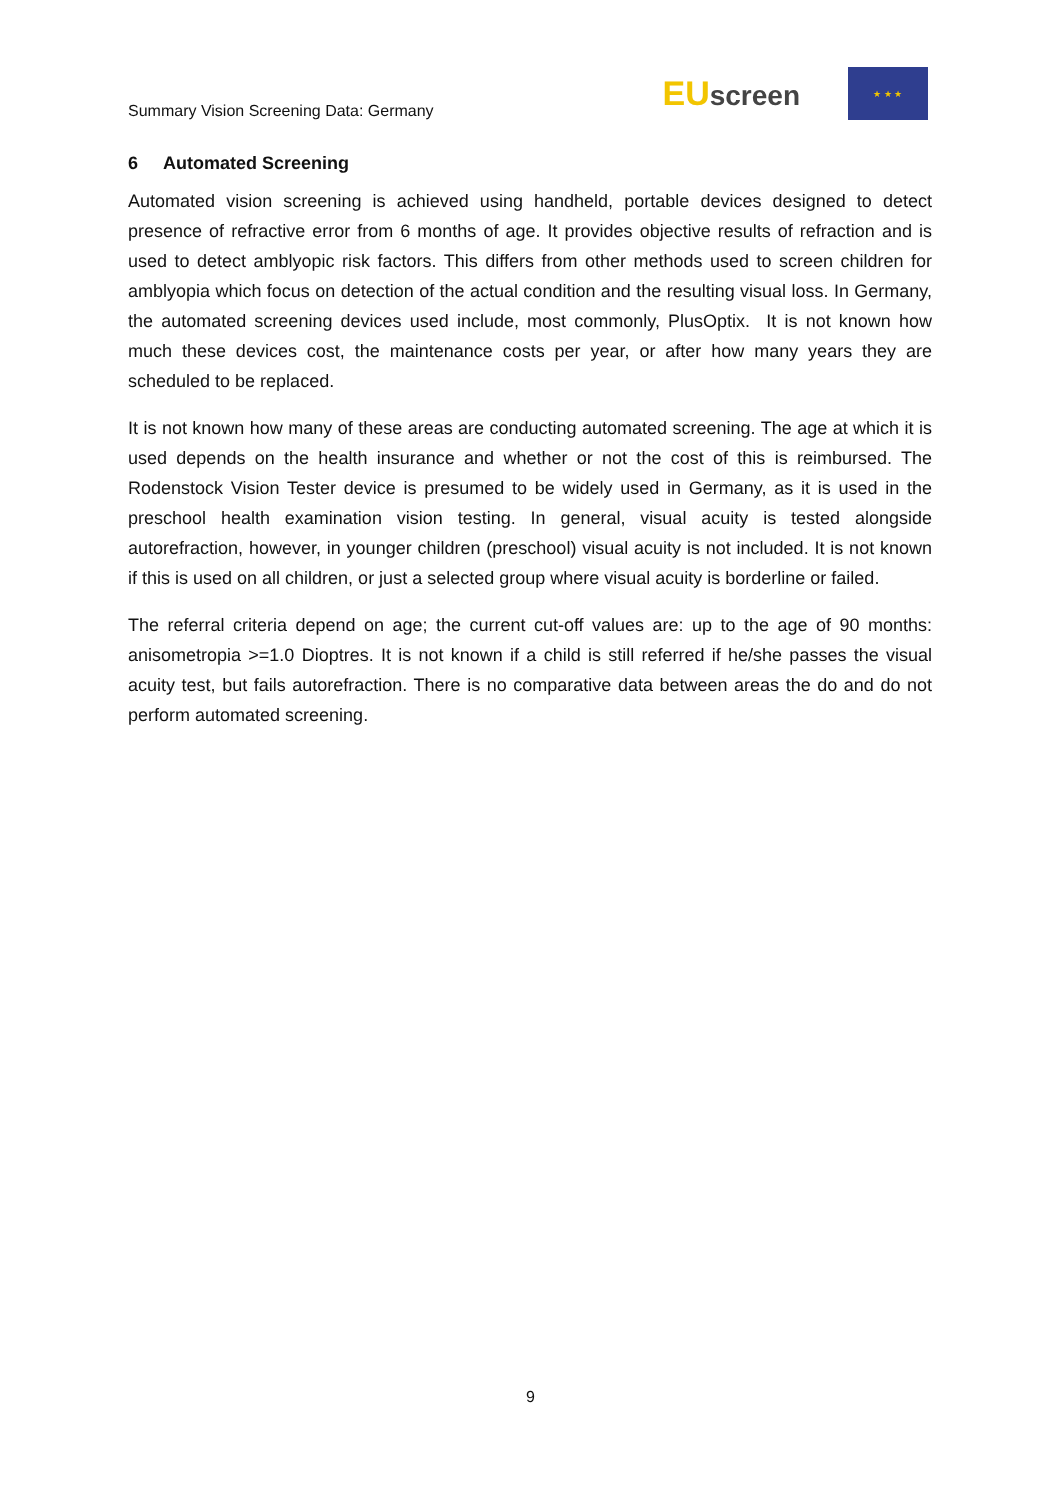Summary Vision Screening Data: Germany
EUscreen
★ ★ ★
6 Automated Screening
Automated vision screening is achieved using handheld, portable devices designed to detect presence of refractive error from 6 months of age. It provides objective results of refraction and is used to detect amblyopic risk factors. This differs from other methods used to screen children for amblyopia which focus on detection of the actual condition and the resulting visual loss. In Germany, the automated screening devices used include, most commonly, PlusOptix. It is not known how much these devices cost, the maintenance costs per year, or after how many years they are scheduled to be replaced.
It is not known how many of these areas are conducting automated screening. The age at which it is used depends on the health insurance and whether or not the cost of this is reimbursed. The Rodenstock Vision Tester device is presumed to be widely used in Germany, as it is used in the preschool health examination vision testing. In general, visual acuity is tested alongside autorefraction, however, in younger children (preschool) visual acuity is not included. It is not known if this is used on all children, or just a selected group where visual acuity is borderline or failed.
The referral criteria depend on age; the current cut-off values are: up to the age of 90 months: anisometropia >=1.0 Dioptres. It is not known if a child is still referred if he/she passes the visual acuity test, but fails autorefraction. There is no comparative data between areas the do and do not perform automated screening.
9